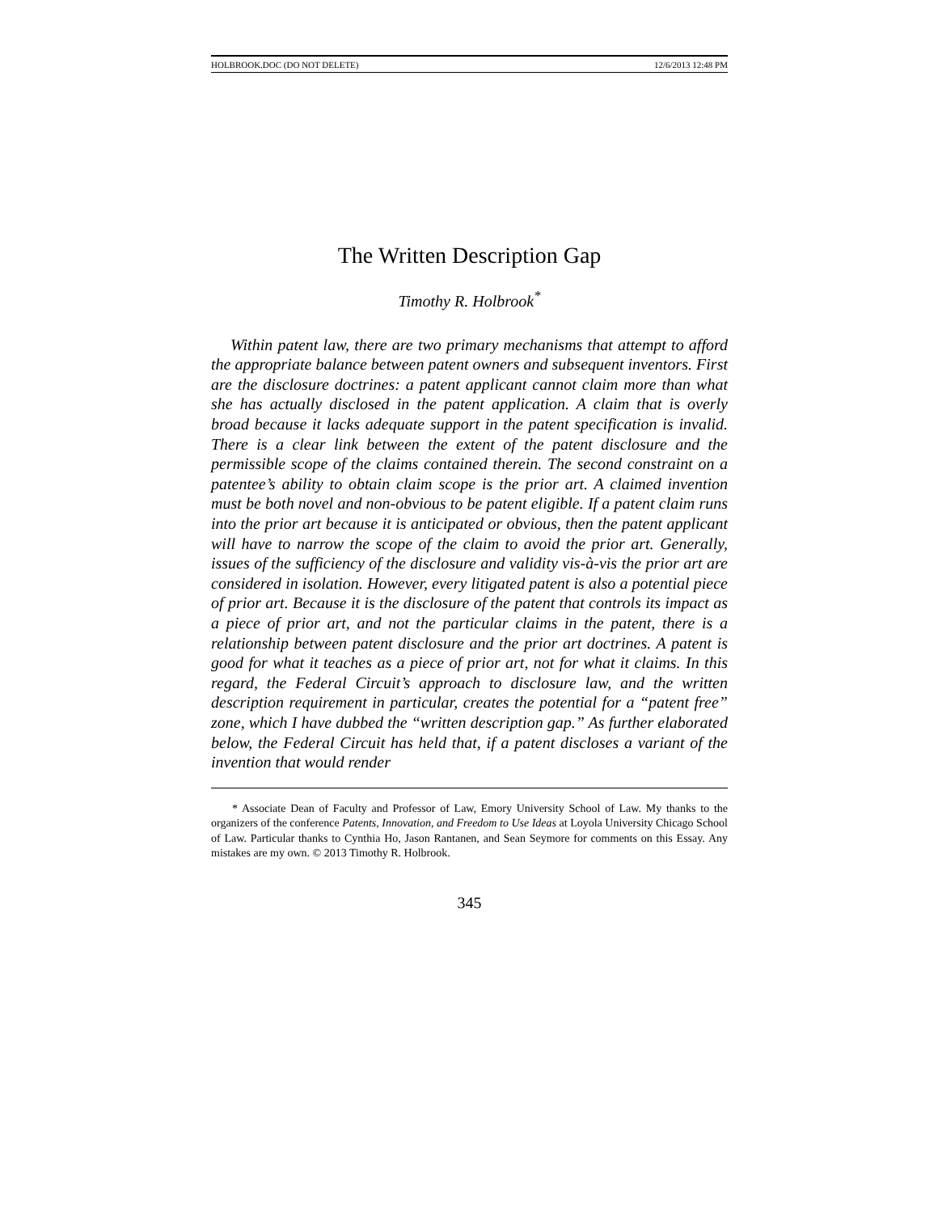HOLBROOK.DOC (DO NOT DELETE) 12/6/2013 12:48 PM
The Written Description Gap
Timothy R. Holbrook<sup>*</sup>
Within patent law, there are two primary mechanisms that attempt to afford the appropriate balance between patent owners and subsequent inventors. First are the disclosure doctrines: a patent applicant cannot claim more than what she has actually disclosed in the patent application. A claim that is overly broad because it lacks adequate support in the patent specification is invalid. There is a clear link between the extent of the patent disclosure and the permissible scope of the claims contained therein. The second constraint on a patentee’s ability to obtain claim scope is the prior art. A claimed invention must be both novel and non-obvious to be patent eligible. If a patent claim runs into the prior art because it is anticipated or obvious, then the patent applicant will have to narrow the scope of the claim to avoid the prior art. Generally, issues of the sufficiency of the disclosure and validity vis-à-vis the prior art are considered in isolation. However, every litigated patent is also a potential piece of prior art. Because it is the disclosure of the patent that controls its impact as a piece of prior art, and not the particular claims in the patent, there is a relationship between patent disclosure and the prior art doctrines. A patent is good for what it teaches as a piece of prior art, not for what it claims. In this regard, the Federal Circuit’s approach to disclosure law, and the written description requirement in particular, creates the potential for a “patent free” zone, which I have dubbed the “written description gap.” As further elaborated below, the Federal Circuit has held that, if a patent discloses a variant of the invention that would render
* Associate Dean of Faculty and Professor of Law, Emory University School of Law. My thanks to the organizers of the conference Patents, Innovation, and Freedom to Use Ideas at Loyola University Chicago School of Law. Particular thanks to Cynthia Ho, Jason Rantanen, and Sean Seymore for comments on this Essay. Any mistakes are my own. © 2013 Timothy R. Holbrook.
345